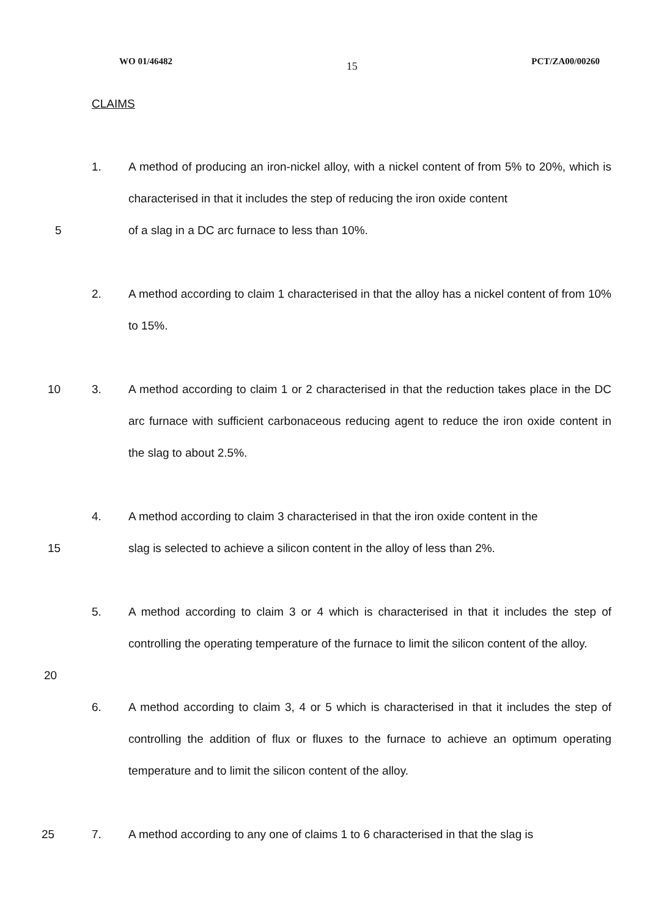WO 01/46482 15 PCT/ZA00/00260
CLAIMS
1. A method of producing an iron-nickel alloy, with a nickel content of from 5% to 20%, which is characterised in that it includes the step of reducing the iron oxide content
5 of a slag in a DC arc furnace to less than 10%.
2. A method according to claim 1 characterised in that the alloy has a nickel content of from 10% to 15%.
10 3. A method according to claim 1 or 2 characterised in that the reduction takes place in the DC arc furnace with sufficient carbonaceous reducing agent to reduce the iron oxide content in the slag to about 2.5%.
4. A method according to claim 3 characterised in that the iron oxide content in the
15 slag is selected to achieve a silicon content in the alloy of less than 2%.
5. A method according to claim 3 or 4 which is characterised in that it includes the step of controlling the operating temperature of the furnace to limit the silicon content of the alloy.
20
6. A method according to claim 3, 4 or 5 which is characterised in that it includes the step of controlling the addition of flux or fluxes to the furnace to achieve an optimum operating temperature and to limit the silicon content of the alloy.
25 7. A method according to any one of claims 1 to 6 characterised in that the slag is